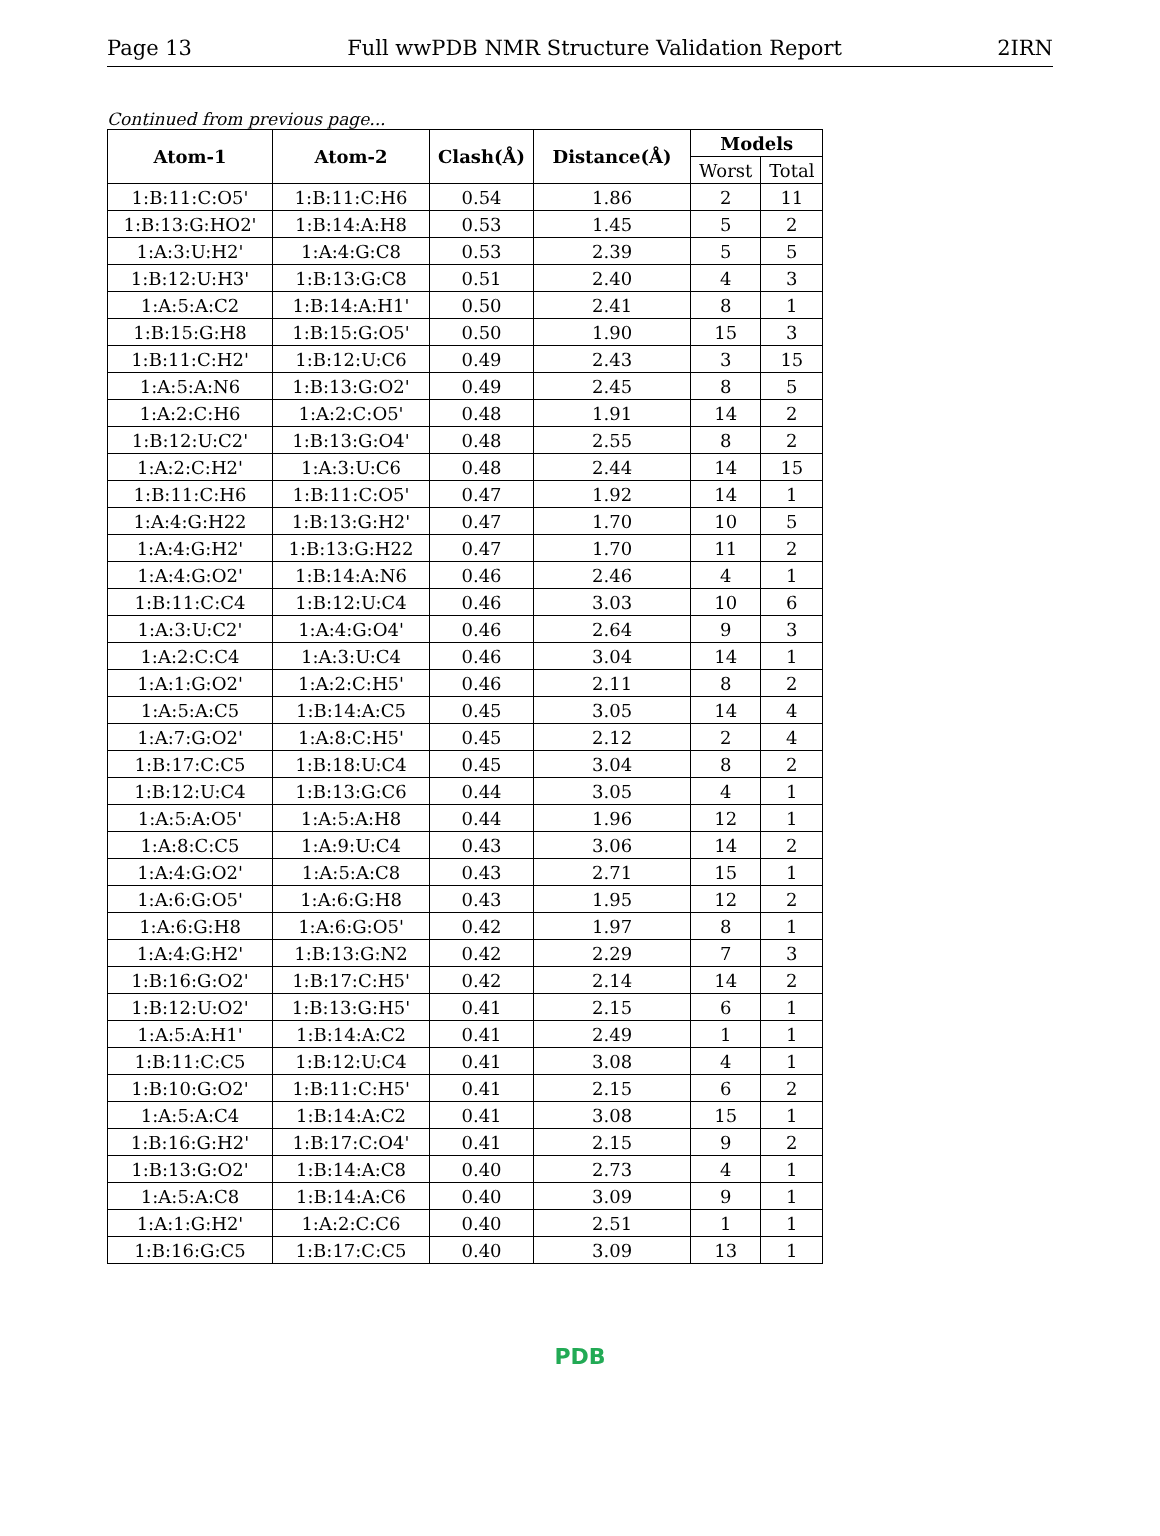Page 13 Full wwPDB NMR Structure Validation Report 2IRN
Continued from previous page...
| Atom-1 | Atom-2 | Clash(Å) | Distance(Å) | Models | |
| --- | --- | --- | --- | --- | --- |
| | | | | Worst | Total |
| 1:B:11:C:O5' | 1:B:11:C:H6 | 0.54 | 1.86 | 2 | 11 |
| 1:B:13:G:HO2' | 1:B:14:A:H8 | 0.53 | 1.45 | 5 | 2 |
| 1:A:3:U:H2' | 1:A:4:G:C8 | 0.53 | 2.39 | 5 | 5 |
| 1:B:12:U:H3' | 1:B:13:G:C8 | 0.51 | 2.40 | 4 | 3 |
| 1:A:5:A:C2 | 1:B:14:A:H1' | 0.50 | 2.41 | 8 | 1 |
| 1:B:15:G:H8 | 1:B:15:G:O5' | 0.50 | 1.90 | 15 | 3 |
| 1:B:11:C:H2' | 1:B:12:U:C6 | 0.49 | 2.43 | 3 | 15 |
| 1:A:5:A:N6 | 1:B:13:G:O2' | 0.49 | 2.45 | 8 | 5 |
| 1:A:2:C:H6 | 1:A:2:C:O5' | 0.48 | 1.91 | 14 | 2 |
| 1:B:12:U:C2' | 1:B:13:G:O4' | 0.48 | 2.55 | 8 | 2 |
| 1:A:2:C:H2' | 1:A:3:U:C6 | 0.48 | 2.44 | 14 | 15 |
| 1:B:11:C:H6 | 1:B:11:C:O5' | 0.47 | 1.92 | 14 | 1 |
| 1:A:4:G:H22 | 1:B:13:G:H2' | 0.47 | 1.70 | 10 | 5 |
| 1:A:4:G:H2' | 1:B:13:G:H22 | 0.47 | 1.70 | 11 | 2 |
| 1:A:4:G:O2' | 1:B:14:A:N6 | 0.46 | 2.46 | 4 | 1 |
| 1:B:11:C:C4 | 1:B:12:U:C4 | 0.46 | 3.03 | 10 | 6 |
| 1:A:3:U:C2' | 1:A:4:G:O4' | 0.46 | 2.64 | 9 | 3 |
| 1:A:2:C:C4 | 1:A:3:U:C4 | 0.46 | 3.04 | 14 | 1 |
| 1:A:1:G:O2' | 1:A:2:C:H5' | 0.46 | 2.11 | 8 | 2 |
| 1:A:5:A:C5 | 1:B:14:A:C5 | 0.45 | 3.05 | 14 | 4 |
| 1:A:7:G:O2' | 1:A:8:C:H5' | 0.45 | 2.12 | 2 | 4 |
| 1:B:17:C:C5 | 1:B:18:U:C4 | 0.45 | 3.04 | 8 | 2 |
| 1:B:12:U:C4 | 1:B:13:G:C6 | 0.44 | 3.05 | 4 | 1 |
| 1:A:5:A:O5' | 1:A:5:A:H8 | 0.44 | 1.96 | 12 | 1 |
| 1:A:8:C:C5 | 1:A:9:U:C4 | 0.43 | 3.06 | 14 | 2 |
| 1:A:4:G:O2' | 1:A:5:A:C8 | 0.43 | 2.71 | 15 | 1 |
| 1:A:6:G:O5' | 1:A:6:G:H8 | 0.43 | 1.95 | 12 | 2 |
| 1:A:6:G:H8 | 1:A:6:G:O5' | 0.42 | 1.97 | 8 | 1 |
| 1:A:4:G:H2' | 1:B:13:G:N2 | 0.42 | 2.29 | 7 | 3 |
| 1:B:16:G:O2' | 1:B:17:C:H5' | 0.42 | 2.14 | 14 | 2 |
| 1:B:12:U:O2' | 1:B:13:G:H5' | 0.41 | 2.15 | 6 | 1 |
| 1:A:5:A:H1' | 1:B:14:A:C2 | 0.41 | 2.49 | 1 | 1 |
| 1:B:11:C:C5 | 1:B:12:U:C4 | 0.41 | 3.08 | 4 | 1 |
| 1:B:10:G:O2' | 1:B:11:C:H5' | 0.41 | 2.15 | 6 | 2 |
| 1:A:5:A:C4 | 1:B:14:A:C2 | 0.41 | 3.08 | 15 | 1 |
| 1:B:16:G:H2' | 1:B:17:C:O4' | 0.41 | 2.15 | 9 | 2 |
| 1:B:13:G:O2' | 1:B:14:A:C8 | 0.40 | 2.73 | 4 | 1 |
| 1:A:5:A:C8 | 1:B:14:A:C6 | 0.40 | 3.09 | 9 | 1 |
| 1:A:1:G:H2' | 1:A:2:C:C6 | 0.40 | 2.51 | 1 | 1 |
| 1:B:16:G:C5 | 1:B:17:C:C5 | 0.40 | 3.09 | 13 | 1 |
PDB